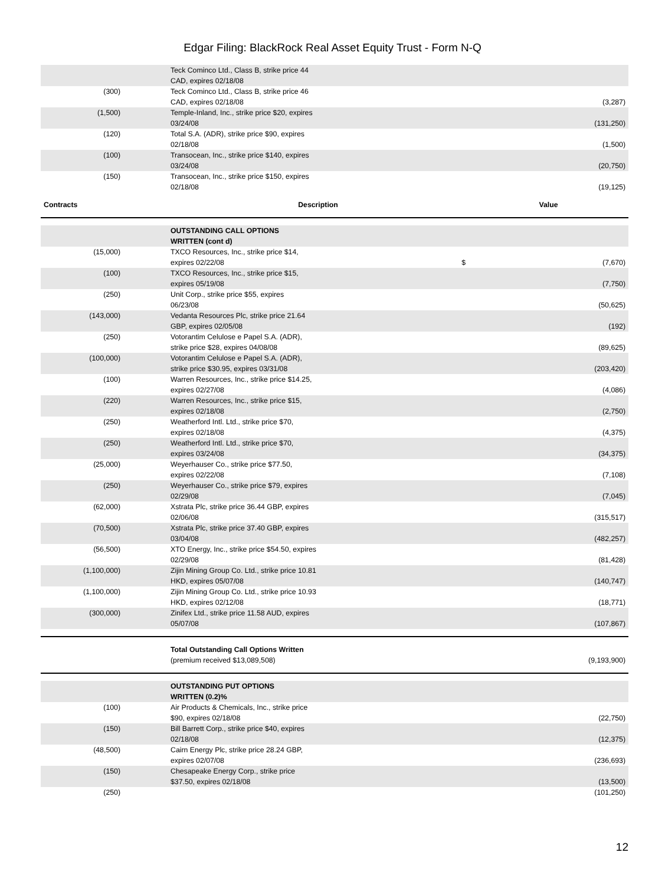Edgar Filing: BlackRock Real Asset Equity Trust - Form N-Q
| | | Teck Cominco Ltd., Class B, strike price 44 CAD, expires 02/18/08 | | |
| (300) | | Teck Cominco Ltd., Class B, strike price 46 CAD, expires 02/18/08 | | (3,287) |
| (1,500) | | Temple-Inland, Inc., strike price $20, expires 03/24/08 | | (131,250) |
| (120) | | Total S.A. (ADR), strike price $90, expires 02/18/08 | | (1,500) |
| (100) | | Transocean, Inc., strike price $140, expires 03/24/08 | | (20,750) |
| (150) | | Transocean, Inc., strike price $150, expires 02/18/08 | | (19,125) |
| Contracts | | Description | | Value |
| | | OUTSTANDING CALL OPTIONS WRITTEN (cont d) | | |
| (15,000) | | TXCO Resources, Inc., strike price $14, expires 02/22/08 | $ | (7,670) |
| (100) | | TXCO Resources, Inc., strike price $15, expires 05/19/08 | | (7,750) |
| (250) | | Unit Corp., strike price $55, expires 06/23/08 | | (50,625) |
| (143,000) | | Vedanta Resources Plc, strike price 21.64 GBP, expires 02/05/08 | | (192) |
| (250) | | Votorantim Celulose e Papel S.A. (ADR), strike price $28, expires 04/08/08 | | (89,625) |
| (100,000) | | Votorantim Celulose e Papel S.A. (ADR), strike price $30.95, expires 03/31/08 | | (203,420) |
| (100) | | Warren Resources, Inc., strike price $14.25, expires 02/27/08 | | (4,086) |
| (220) | | Warren Resources, Inc., strike price $15, expires 02/18/08 | | (2,750) |
| (250) | | Weatherford Intl. Ltd., strike price $70, expires 02/18/08 | | (4,375) |
| (250) | | Weatherford Intl. Ltd., strike price $70, expires 03/24/08 | | (34,375) |
| (25,000) | | Weyerhauser Co., strike price $77.50, expires 02/22/08 | | (7,108) |
| (250) | | Weyerhauser Co., strike price $79, expires 02/29/08 | | (7,045) |
| (62,000) | | Xstrata Plc, strike price 36.44 GBP, expires 02/06/08 | | (315,517) |
| (70,500) | | Xstrata Plc, strike price 37.40 GBP, expires 03/04/08 | | (482,257) |
| (56,500) | | XTO Energy, Inc., strike price $54.50, expires 02/29/08 | | (81,428) |
| (1,100,000) | | Zijin Mining Group Co. Ltd., strike price 10.81 HKD, expires 05/07/08 | | (140,747) |
| (1,100,000) | | Zijin Mining Group Co. Ltd., strike price 10.93 HKD, expires 02/12/08 | | (18,771) |
| (300,000) | | Zinifex Ltd., strike price 11.58 AUD, expires 05/07/08 | | (107,867) |
| | | Total Outstanding Call Options Written (premium received $13,089,508) | | (9,193,900) |
| | | OUTSTANDING PUT OPTIONS WRITTEN (0.2)% | | |
| (100) | | Air Products & Chemicals, Inc., strike price $90, expires 02/18/08 | | (22,750) |
| (150) | | Bill Barrett Corp., strike price $40, expires 02/18/08 | | (12,375) |
| (48,500) | | Cairn Energy Plc, strike price 28.24 GBP, expires 02/07/08 | | (236,693) |
| (150) | | Chesapeake Energy Corp., strike price $37.50, expires 02/18/08 | | (13,500) |
| (250) | | | | (101,250) |
12